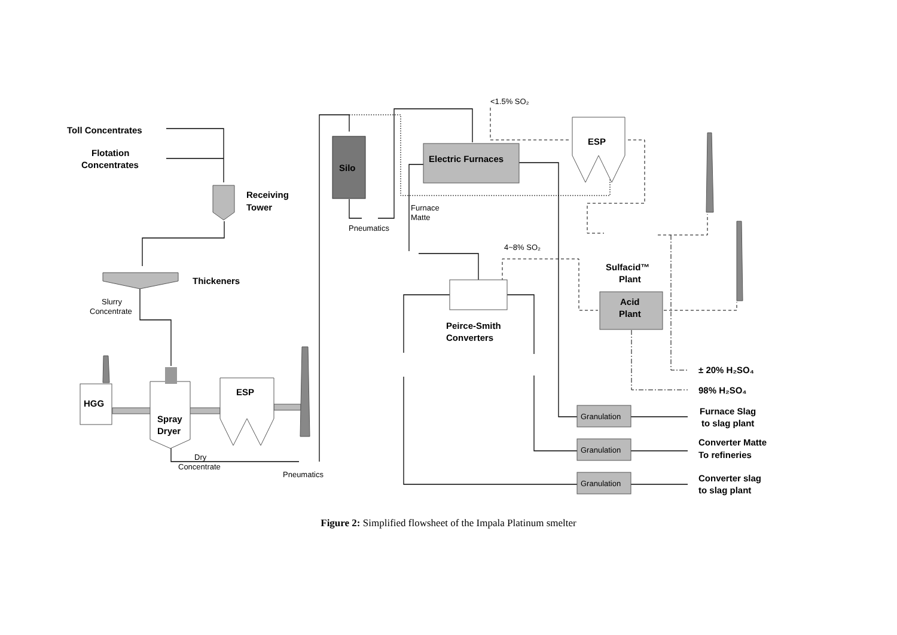Toll Concentrates
Flotation
Concentrates
Receiving
Tower
Thickeners
Silo
Electric Furnaces
ESP
ESP
HGG
Spray
Dryer
Sulfacid™
Plant
Acid
Plant
Peirce-Smith
Converters
± 20% H₂SO₄
98% H₂SO₄
Furnace Slag
to slag plant
Converter Matte
To refineries
Converter slag
to slag plant
Slurry
Concentrate
Dry
Concentrate
Pneumatics
Pneumatics
Furnace
Matte
<1.5% SO₂
4~8% SO₂
Granulation
Granulation
Granulation
Figure 2: Simplified flowsheet of the Impala Platinum smelter